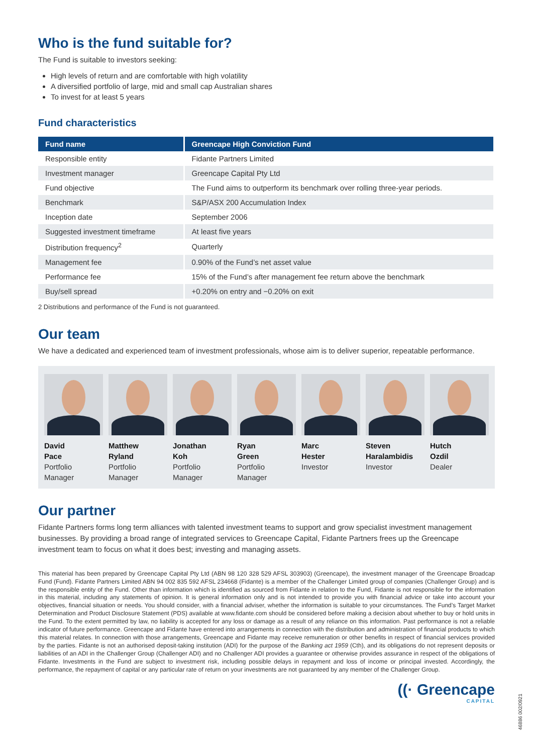Who is the fund suitable for?
The Fund is suitable to investors seeking:
High levels of return and are comfortable with high volatility
A diversified portfolio of large, mid and small cap Australian shares
To invest for at least 5 years
Fund characteristics
| Fund name | Greencape High Conviction Fund |
| --- | --- |
| Responsible entity | Fidante Partners Limited |
| Investment manager | Greencape Capital Pty Ltd |
| Fund objective | The Fund aims to outperform its benchmark over rolling three-year periods. |
| Benchmark | S&P/ASX 200 Accumulation Index |
| Inception date | September 2006 |
| Suggested investment timeframe | At least five years |
| Distribution frequency<sup>2</sup> | Quarterly |
| Management fee | 0.90% of the Fund’s net asset value |
| Performance fee | 15% of the Fund’s after management fee return above the benchmark |
| Buy/sell spread | +0.20% on entry and −0.20% on exit |
2 Distributions and performance of the Fund is not guaranteed.
Our team
We have a dedicated and experienced team of investment professionals, whose aim is to deliver superior, repeatable performance.
David
Pace
Portfolio
Manager
Matthew
Ryland
Portfolio
Manager
Jonathan
Koh
Portfolio
Manager
Ryan
Green
Portfolio
Manager
Marc
Hester
Investor
Steven
Haralambidis
Investor
Hutch
Ozdil
Dealer
Our partner
Fidante Partners forms long term alliances with talented investment teams to support and grow specialist investment management businesses. By providing a broad range of integrated services to Greencape Capital, Fidante Partners frees up the Greencape investment team to focus on what it does best; investing and managing assets.
This material has been prepared by Greencape Capital Pty Ltd (ABN 98 120 328 529 AFSL 303903) (Greencape), the investment manager of the Greencape Broadcap Fund (Fund). Fidante Partners Limited ABN 94 002 835 592 AFSL 234668 (Fidante) is a member of the Challenger Limited group of companies (Challenger Group) and is the responsible entity of the Fund. Other than information which is identified as sourced from Fidante in relation to the Fund, Fidante is not responsible for the information in this material, including any statements of opinion. It is general information only and is not intended to provide you with financial advice or take into account your objectives, financial situation or needs. You should consider, with a financial adviser, whether the information is suitable to your circumstances. The Fund’s Target Market Determination and Product Disclosure Statement (PDS) available at www.fidante.com should be considered before making a decision about whether to buy or hold units in the Fund. To the extent permitted by law, no liability is accepted for any loss or damage as a result of any reliance on this information. Past performance is not a reliable indicator of future performance. Greencape and Fidante have entered into arrangements in connection with the distribution and administration of financial products to which this material relates. In connection with those arrangements, Greencape and Fidante may receive remuneration or other benefits in respect of financial services provided by the parties. Fidante is not an authorised deposit-taking institution (ADI) for the purpose of the Banking act 1959 (Cth), and its obligations do not represent deposits or liabilities of an ADI in the Challenger Group (Challenger ADI) and no Challenger ADI provides a guarantee or otherwise provides assurance in respect of the obligations of Fidante. Investments in the Fund are subject to investment risk, including possible delays in repayment and loss of income or principal invested. Accordingly, the performance, the repayment of capital or any particular rate of return on your investments are not guaranteed by any member of the Challenger Group.
((· Greencape
CAPITAL
46886 002/0921